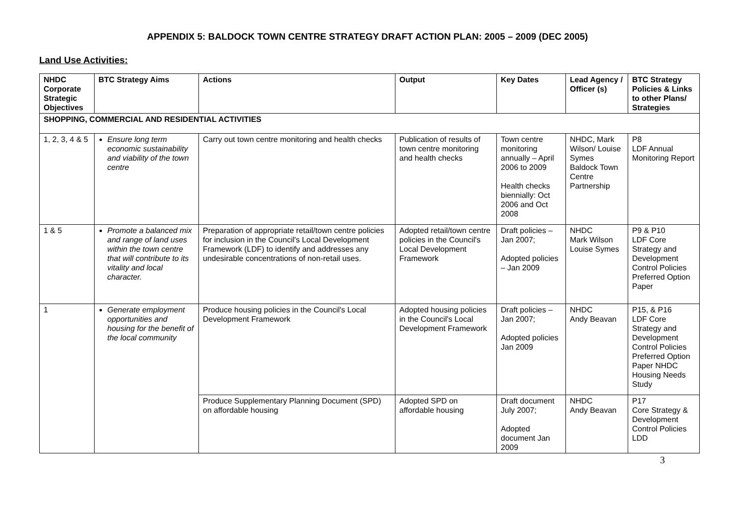APPENDIX 5: BALDOCK TOWN CENTRE STRATEGY DRAFT ACTION PLAN: 2005 – 2009 (DEC 2005)
Land Use Activities:
| NHDC Corporate Strategic Objectives | BTC Strategy Aims | Actions | Output | Key Dates | Lead Agency / Officer (s) | BTC Strategy Policies & Links to other Plans/ Strategies |
| --- | --- | --- | --- | --- | --- | --- |
| SHOPPING, COMMERCIAL AND RESIDENTIAL ACTIVITIES | | | | | | |
| 1, 2, 3, 4 & 5 | Ensure long term economic sustainability and viability of the town centre | Carry out town centre monitoring and health checks | Publication of results of town centre monitoring and health checks | Town centre monitoring annually – April 2006 to 2009 Health checks biennially: Oct 2006 and Oct 2008 | NHDC, Mark Wilson/ Louise Symes Baldock Town Centre Partnership | P8 LDF Annual Monitoring Report |
| 1 & 5 | Promote a balanced mix and range of land uses within the town centre that will contribute to its vitality and local character. | Preparation of appropriate retail/town centre policies for inclusion in the Council's Local Development Framework (LDF) to identify and addresses any undesirable concentrations of non-retail uses. | Adopted retail/town centre policies in the Council's Local Development Framework | Draft policies – Jan 2007; Adopted policies – Jan 2009 | NHDC Mark Wilson Louise Symes | P9 & P10 LDF Core Strategy and Development Control Policies Preferred Option Paper |
| 1 | Generate employment opportunities and housing for the benefit of the local community | Produce housing policies in the Council's Local Development Framework | Adopted housing policies in the Council's Local Development Framework | Draft policies – Jan 2007; Adopted policies Jan 2009 | NHDC Andy Beavan | P15, & P16 LDF Core Strategy and Development Control Policies Preferred Option Paper NHDC Housing Needs Study |
| | | Produce Supplementary Planning Document (SPD) on affordable housing | Adopted SPD on affordable housing | Draft document July 2007; Adopted document Jan 2009 | NHDC Andy Beavan | P17 Core Strategy & Development Control Policies LDD |
3